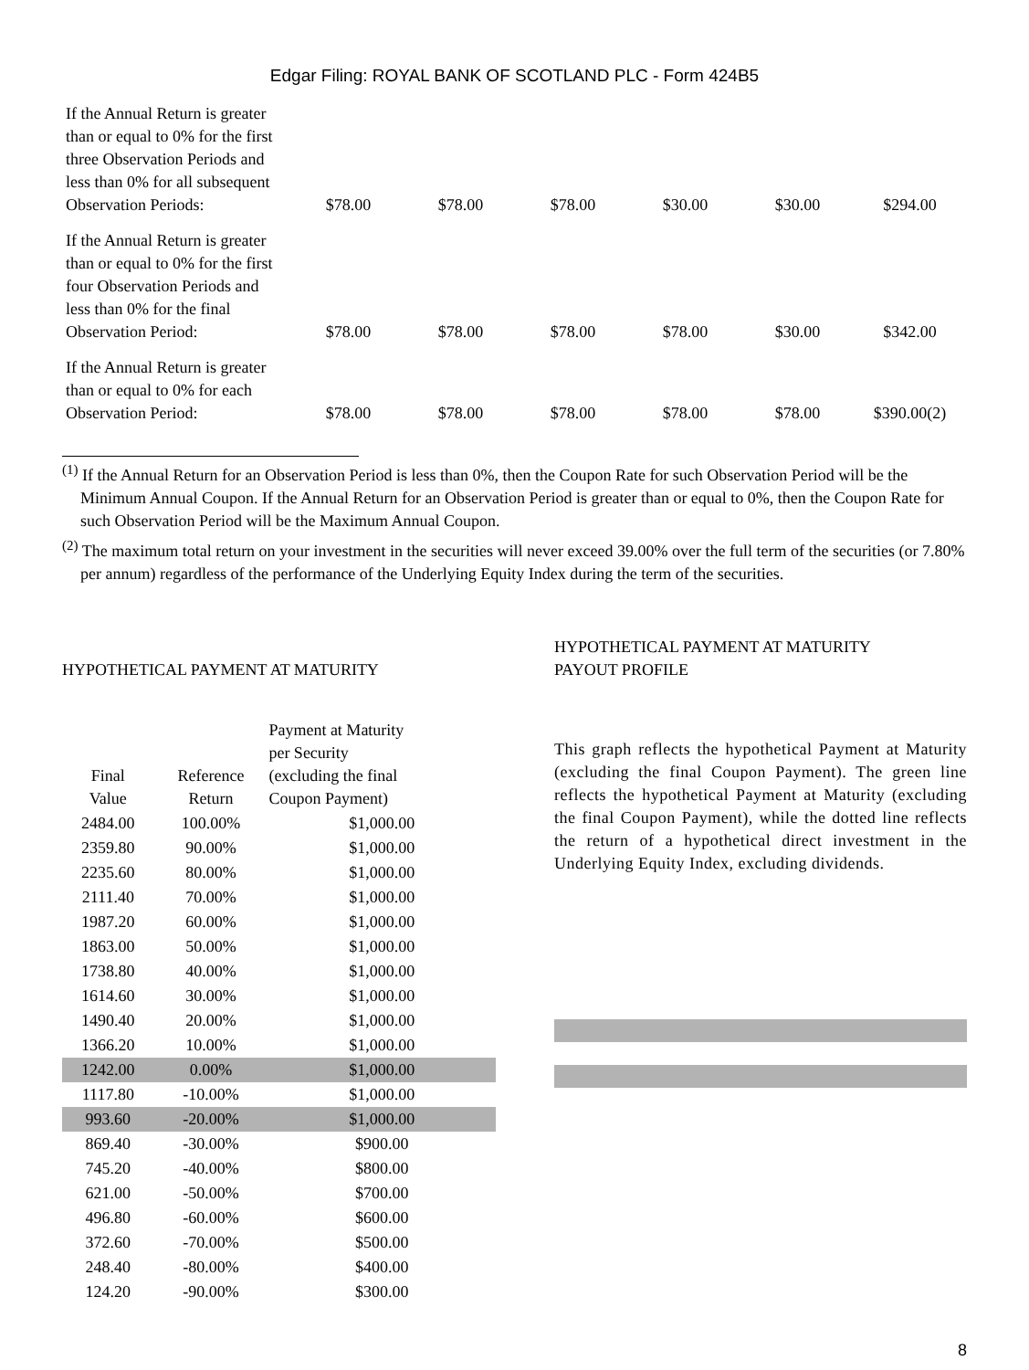Edgar Filing: ROYAL BANK OF SCOTLAND PLC - Form 424B5
| If the Annual Return is greater than or equal to 0% for the first three Observation Periods and less than 0% for all subsequent Observation Periods: | $78.00 | $78.00 | $78.00 | $30.00 | $30.00 | $294.00 |
| If the Annual Return is greater than or equal to 0% for the first four Observation Periods and less than 0% for the final Observation Period: | $78.00 | $78.00 | $78.00 | $78.00 | $30.00 | $342.00 |
| If the Annual Return is greater than or equal to 0% for each Observation Period: | $78.00 | $78.00 | $78.00 | $78.00 | $78.00 | $390.00(2) |
<sup>(1)</sup> If the Annual Return for an Observation Period is less than 0%, then the Coupon Rate for such Observation Period will be the Minimum Annual Coupon. If the Annual Return for an Observation Period is greater than or equal to 0%, then the Coupon Rate for such Observation Period will be the Maximum Annual Coupon.
<sup>(2)</sup> The maximum total return on your investment in the securities will never exceed 39.00% over the full term of the securities (or 7.80% per annum) regardless of the performance of the Underlying Equity Index during the term of the securities.
HYPOTHETICAL PAYMENT AT MATURITY
| Final Value | Reference Return | Payment at Maturity per Security (excluding the final Coupon Payment) |
| --- | --- | --- |
| 2484.00 | 100.00% | $1,000.00 |
| 2359.80 | 90.00% | $1,000.00 |
| 2235.60 | 80.00% | $1,000.00 |
| 2111.40 | 70.00% | $1,000.00 |
| 1987.20 | 60.00% | $1,000.00 |
| 1863.00 | 50.00% | $1,000.00 |
| 1738.80 | 40.00% | $1,000.00 |
| 1614.60 | 30.00% | $1,000.00 |
| 1490.40 | 20.00% | $1,000.00 |
| 1366.20 | 10.00% | $1,000.00 |
| 1242.00 | 0.00% | $1,000.00 |
| 1117.80 | -10.00% | $1,000.00 |
| 993.60 | -20.00% | $1,000.00 |
| 869.40 | -30.00% | $900.00 |
| 745.20 | -40.00% | $800.00 |
| 621.00 | -50.00% | $700.00 |
| 496.80 | -60.00% | $600.00 |
| 372.60 | -70.00% | $500.00 |
| 248.40 | -80.00% | $400.00 |
| 124.20 | -90.00% | $300.00 |
HYPOTHETICAL PAYMENT AT MATURITY
PAYOUT PROFILE
This graph reflects the hypothetical Payment at Maturity (excluding the final Coupon Payment). The green line reflects the hypothetical Payment at Maturity (excluding the final Coupon Payment), while the dotted line reflects the return of a hypothetical direct investment in the Underlying Equity Index, excluding dividends.
8